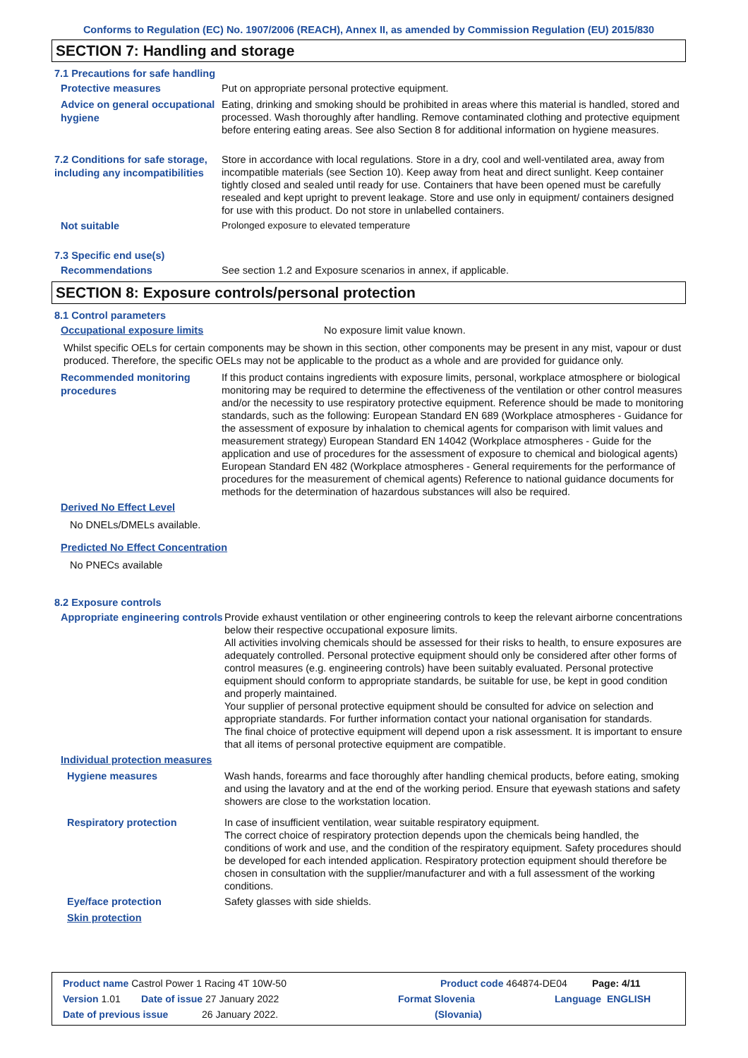Conforms to Regulation (EC) No. 1907/2006 (REACH), Annex II, as amended by Commission Regulation (EU) 2015/830
SECTION 7: Handling and storage
7.1 Precautions for safe handling
Protective measures
Put on appropriate personal protective equipment.
Advice on general occupational hygiene
Eating, drinking and smoking should be prohibited in areas where this material is handled, stored and processed. Wash thoroughly after handling. Remove contaminated clothing and protective equipment before entering eating areas. See also Section 8 for additional information on hygiene measures.
7.2 Conditions for safe storage, including any incompatibilities
Store in accordance with local regulations. Store in a dry, cool and well-ventilated area, away from incompatible materials (see Section 10). Keep away from heat and direct sunlight. Keep container tightly closed and sealed until ready for use. Containers that have been opened must be carefully resealed and kept upright to prevent leakage. Store and use only in equipment/ containers designed for use with this product. Do not store in unlabelled containers.
Not suitable
Prolonged exposure to elevated temperature
7.3 Specific end use(s)
Recommendations
See section 1.2 and Exposure scenarios in annex, if applicable.
SECTION 8: Exposure controls/personal protection
8.1 Control parameters
Occupational exposure limits
No exposure limit value known.
Whilst specific OELs for certain components may be shown in this section, other components may be present in any mist, vapour or dust produced. Therefore, the specific OELs may not be applicable to the product as a whole and are provided for guidance only.
Recommended monitoring procedures
If this product contains ingredients with exposure limits, personal, workplace atmosphere or biological monitoring may be required to determine the effectiveness of the ventilation or other control measures and/or the necessity to use respiratory protective equipment. Reference should be made to monitoring standards, such as the following: European Standard EN 689 (Workplace atmospheres - Guidance for the assessment of exposure by inhalation to chemical agents for comparison with limit values and measurement strategy) European Standard EN 14042 (Workplace atmospheres - Guide for the application and use of procedures for the assessment of exposure to chemical and biological agents) European Standard EN 482 (Workplace atmospheres - General requirements for the performance of procedures for the measurement of chemical agents) Reference to national guidance documents for methods for the determination of hazardous substances will also be required.
Derived No Effect Level
No DNELs/DMELs available.
Predicted No Effect Concentration
No PNECs available
8.2 Exposure controls
Appropriate engineering controls
Provide exhaust ventilation or other engineering controls to keep the relevant airborne concentrations below their respective occupational exposure limits.
All activities involving chemicals should be assessed for their risks to health, to ensure exposures are adequately controlled. Personal protective equipment should only be considered after other forms of control measures (e.g. engineering controls) have been suitably evaluated. Personal protective equipment should conform to appropriate standards, be suitable for use, be kept in good condition and properly maintained.
Your supplier of personal protective equipment should be consulted for advice on selection and appropriate standards. For further information contact your national organisation for standards.
The final choice of protective equipment will depend upon a risk assessment. It is important to ensure that all items of personal protective equipment are compatible.
Individual protection measures
Hygiene measures
Wash hands, forearms and face thoroughly after handling chemical products, before eating, smoking and using the lavatory and at the end of the working period. Ensure that eyewash stations and safety showers are close to the workstation location.
Respiratory protection
In case of insufficient ventilation, wear suitable respiratory equipment.
The correct choice of respiratory protection depends upon the chemicals being handled, the conditions of work and use, and the condition of the respiratory equipment. Safety procedures should be developed for each intended application. Respiratory protection equipment should therefore be chosen in consultation with the supplier/manufacturer and with a full assessment of the working conditions.
Eye/face protection
Safety glasses with side shields.
Skin protection
Product name Castrol Power 1 Racing 4T 10W-50 Product code 464874-DE04 Page: 4/11
Version 1.01 Date of issue 27 January 2022 Format Slovenia Language ENGLISH
Date of previous issue 26 January 2022. (Slovania)